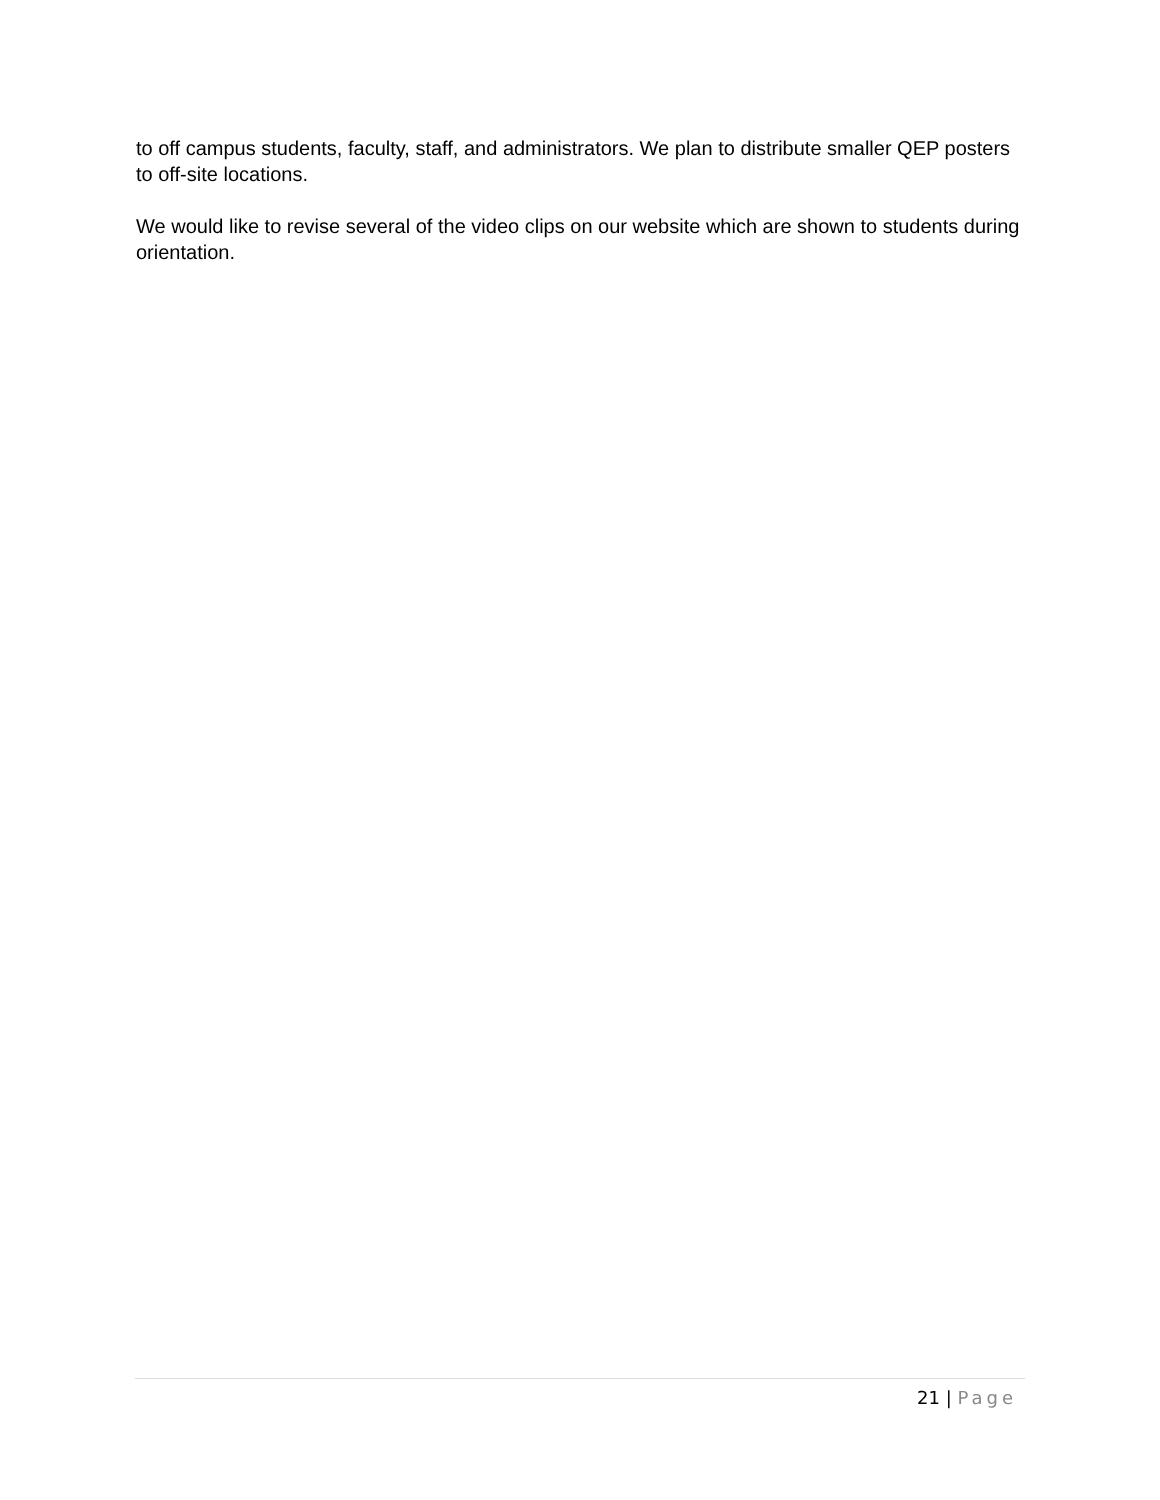to off campus students, faculty, staff, and administrators. We plan to distribute smaller QEP posters to off-site locations.
We would like to revise several of the video clips on our website which are shown to students during orientation.
21 | Page